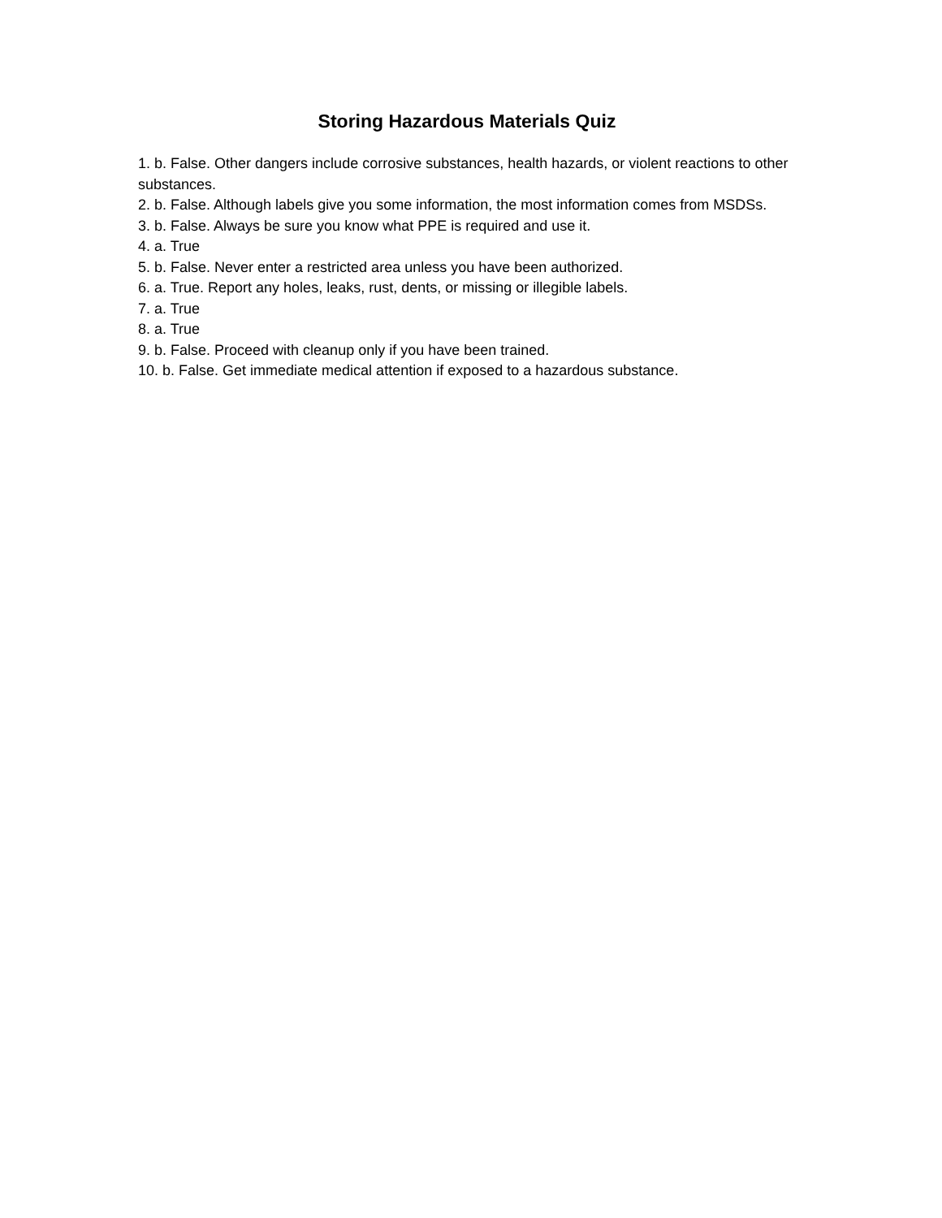Storing Hazardous Materials Quiz
1. b. False. Other dangers include corrosive substances, health hazards, or violent reactions to other substances.
2. b. False. Although labels give you some information, the most information comes from MSDSs.
3. b. False. Always be sure you know what PPE is required and use it.
4. a. True
5. b. False. Never enter a restricted area unless you have been authorized.
6. a. True. Report any holes, leaks, rust, dents, or missing or illegible labels.
7. a. True
8. a. True
9. b. False. Proceed with cleanup only if you have been trained.
10. b. False. Get immediate medical attention if exposed to a hazardous substance.